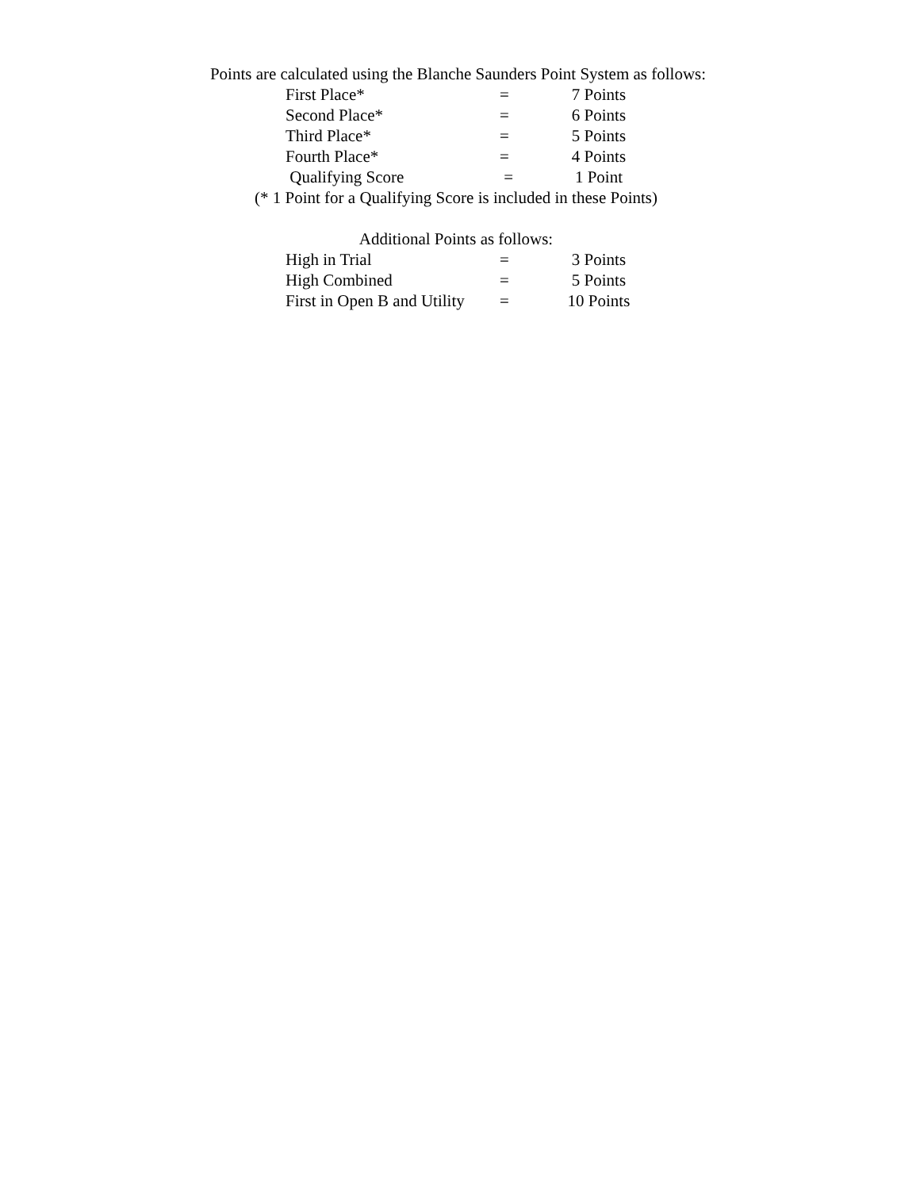Points are calculated using the Blanche Saunders Point System as follows:
| First Place* | = | 7 Points |
| Second Place* | = | 6 Points |
| Third Place* | = | 5 Points |
| Fourth Place* | = | 4 Points |
| Qualifying Score | = | 1 Point |
(* 1 Point for a Qualifying Score is included in these Points)
Additional Points as follows:
| High in Trial | = | 3 Points |
| High Combined | = | 5 Points |
| First in Open B and Utility | = | 10 Points |